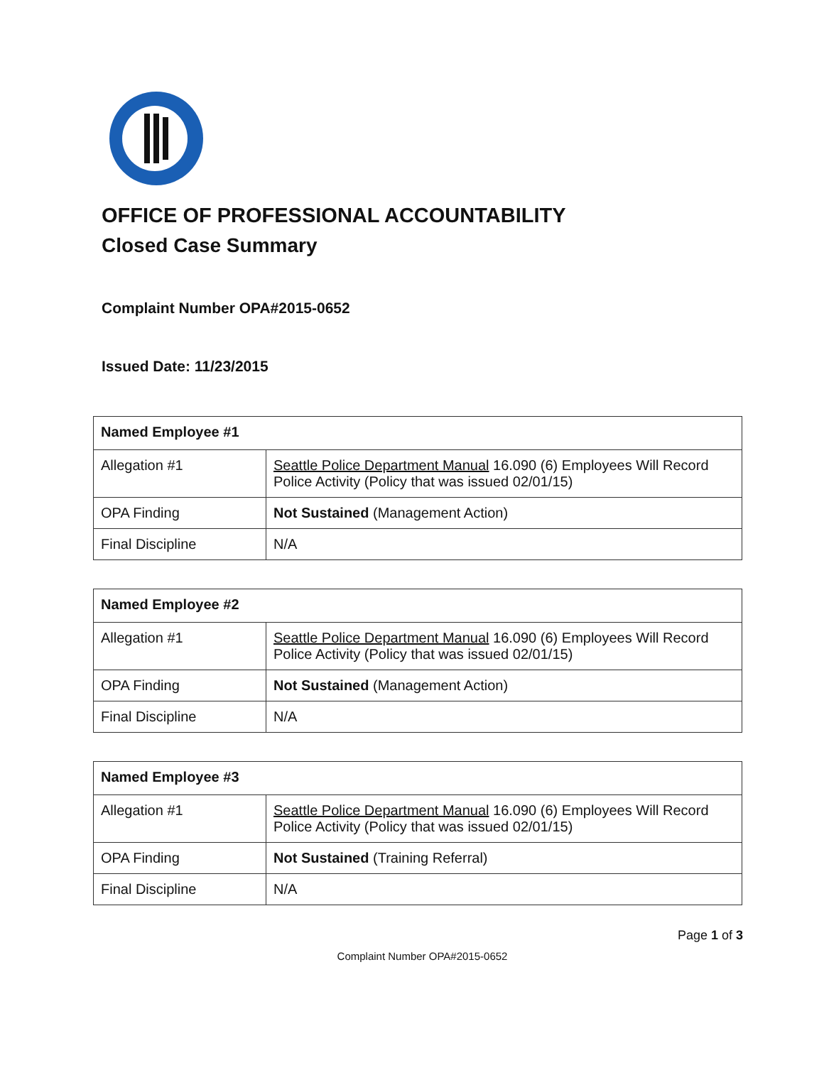OFFICE OF PROFESSIONAL ACCOUNTABILITY
Closed Case Summary
Complaint Number OPA#2015-0652
Issued Date: 11/23/2015
| Named Employee #1 | |
| Allegation #1 | Seattle Police Department Manual 16.090 (6) Employees Will Record Police Activity (Policy that was issued 02/01/15) |
| OPA Finding | Not Sustained (Management Action) |
| Final Discipline | N/A |
| Named Employee #2 | |
| Allegation #1 | Seattle Police Department Manual 16.090 (6) Employees Will Record Police Activity (Policy that was issued 02/01/15) |
| OPA Finding | Not Sustained (Management Action) |
| Final Discipline | N/A |
| Named Employee #3 | |
| Allegation #1 | Seattle Police Department Manual 16.090 (6) Employees Will Record Police Activity (Policy that was issued 02/01/15) |
| OPA Finding | Not Sustained (Training Referral) |
| Final Discipline | N/A |
Page 1 of 3
Complaint Number OPA#2015-0652